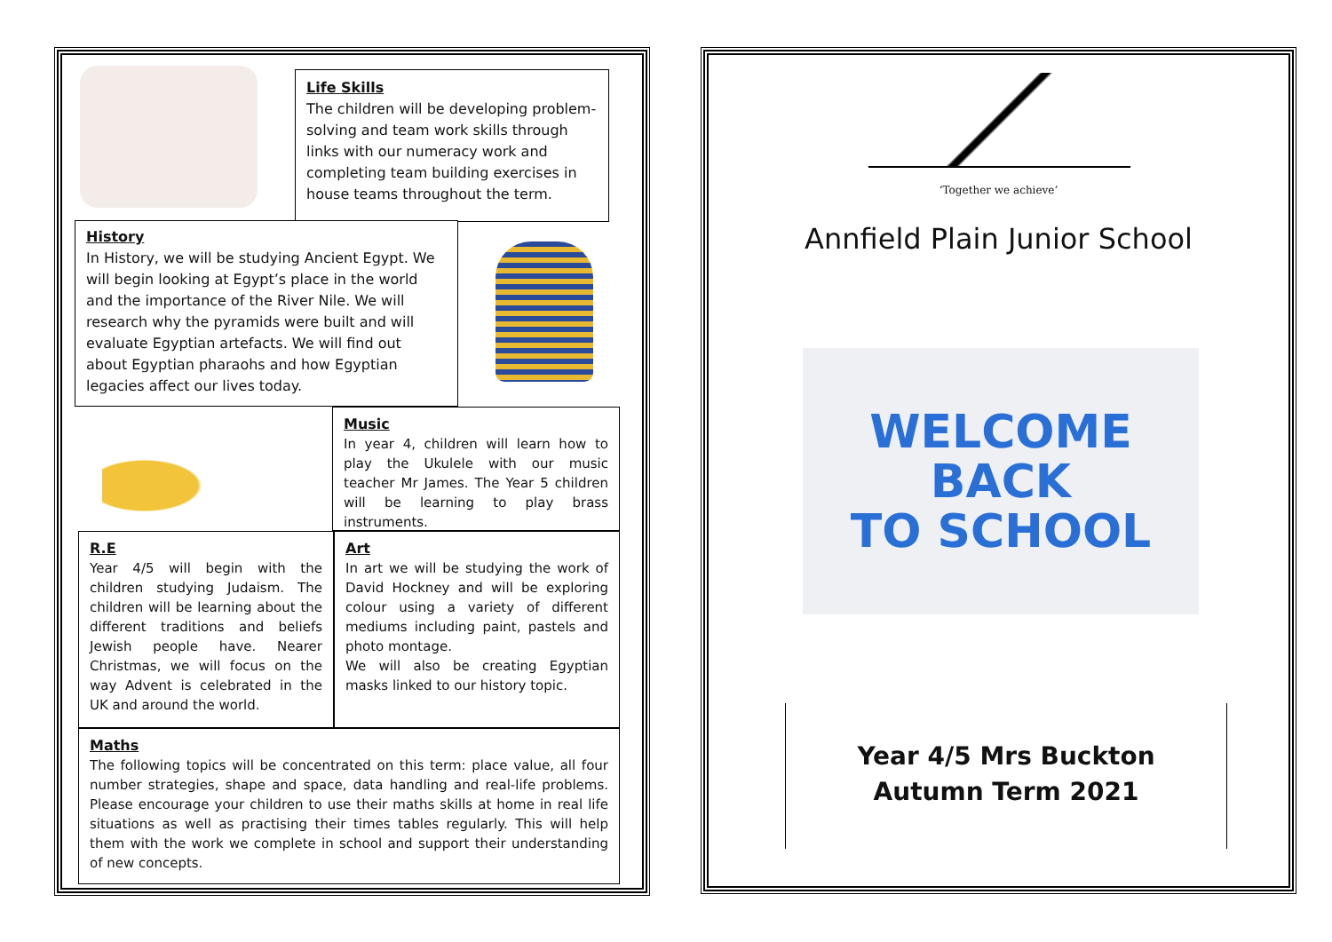Life Skills
The children will be developing problem-solving and team work skills through links with our numeracy work and completing team building exercises in house teams throughout the term.
History
In History, we will be studying Ancient Egypt. We will begin looking at Egypt’s place in the world and the importance of the River Nile. We will research why the pyramids were built and will evaluate Egyptian artefacts. We will find out about Egyptian pharaohs and how Egyptian legacies affect our lives today.
Music
In year 4, children will learn how to play the Ukulele with our music teacher Mr James. The Year 5 children will be learning to play brass instruments.
R.E
Year 4/5 will begin with the children studying Judaism. The children will be learning about the different traditions and beliefs Jewish people have. Nearer Christmas, we will focus on the way Advent is celebrated in the UK and around the world.
Art
In art we will be studying the work of David Hockney and will be exploring colour using a variety of different mediums including paint, pastels and photo montage.
We will also be creating Egyptian masks linked to our history topic.
Maths
The following topics will be concentrated on this term: place value, all four number strategies, shape and space, data handling and real-life problems. Please encourage your children to use their maths skills at home in real life situations as well as practising their times tables regularly. This will help them with the work we complete in school and support their understanding of new concepts.
‘Together we achieve’
Annfield Plain Junior School
WELCOME
BACK
TO SCHOOL
Year 4/5 Mrs Buckton
Autumn Term 2021